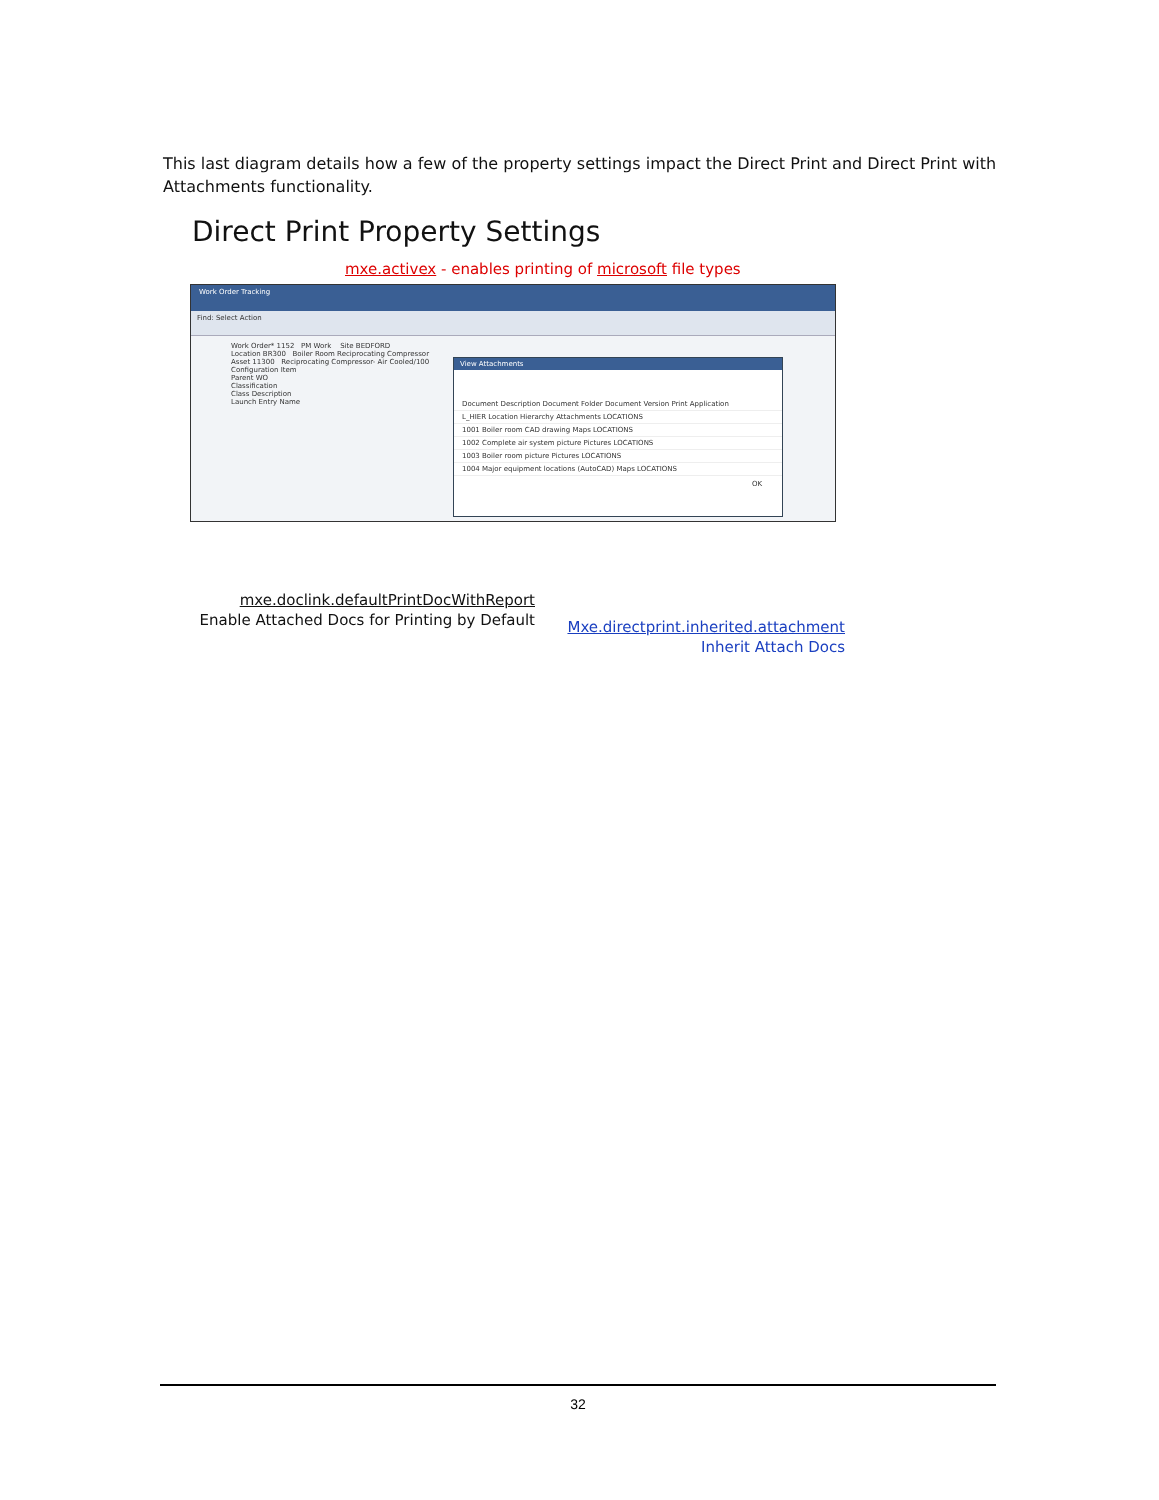This last diagram details how a few of the property settings impact the Direct Print and Direct Print with Attachments functionality.
Direct Print Property Settings
mxe.activex - enables printing of microsoft file types
Work Order Tracking
Find: Select Action
Work Order* 1152 PM Work Site BEDFORD
Location BR300 Boiler Room Reciprocating Compressor
Asset 11300 Reciprocating Compressor- Air Cooled/100
Configuration Item
Parent WO
Classification
Class Description
Launch Entry Name
View Attachments
Document Description Document Folder Document Version Print Application
L_HIER Location Hierarchy Attachments LOCATIONS
1001 Boiler room CAD drawing Maps LOCATIONS
1002 Complete air system picture Pictures LOCATIONS
1003 Boiler room picture Pictures LOCATIONS
1004 Major equipment locations (AutoCAD) Maps LOCATIONS
OK
mxe.doclink.defaultPrintDocWithReport
Enable Attached Docs for Printing by Default
Mxe.directprint.inherited.attachment
Inherit Attach Docs
32